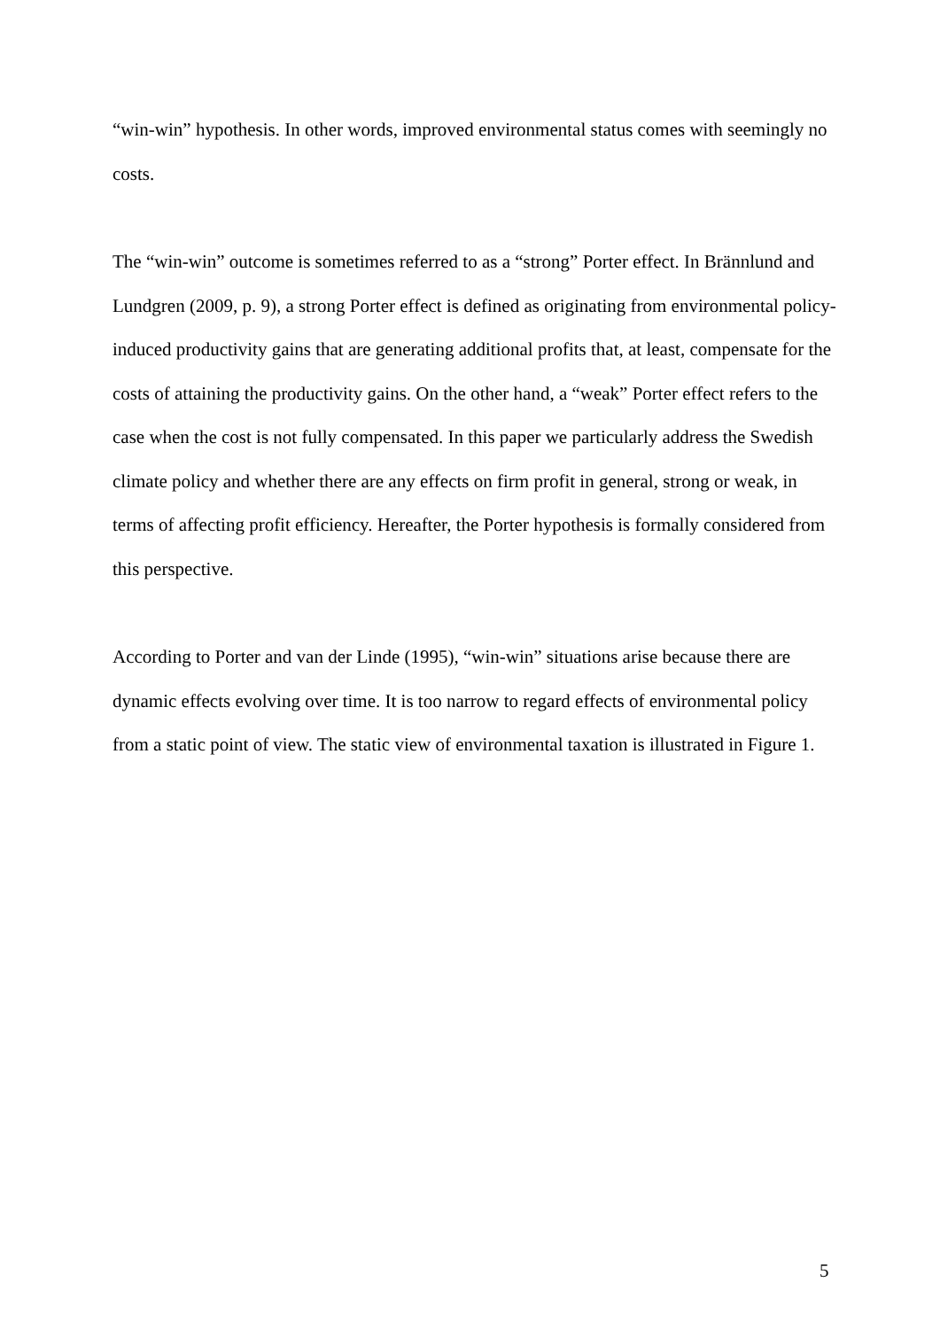“win-win” hypothesis. In other words, improved environmental status comes with seemingly no costs.
The “win-win” outcome is sometimes referred to as a “strong” Porter effect. In Brännlund and Lundgren (2009, p. 9), a strong Porter effect is defined as originating from environmental policy-induced productivity gains that are generating additional profits that, at least, compensate for the costs of attaining the productivity gains. On the other hand, a “weak” Porter effect refers to the case when the cost is not fully compensated. In this paper we particularly address the Swedish climate policy and whether there are any effects on firm profit in general, strong or weak, in terms of affecting profit efficiency. Hereafter, the Porter hypothesis is formally considered from this perspective.
According to Porter and van der Linde (1995), “win-win” situations arise because there are dynamic effects evolving over time. It is too narrow to regard effects of environmental policy from a static point of view. The static view of environmental taxation is illustrated in Figure 1.
5